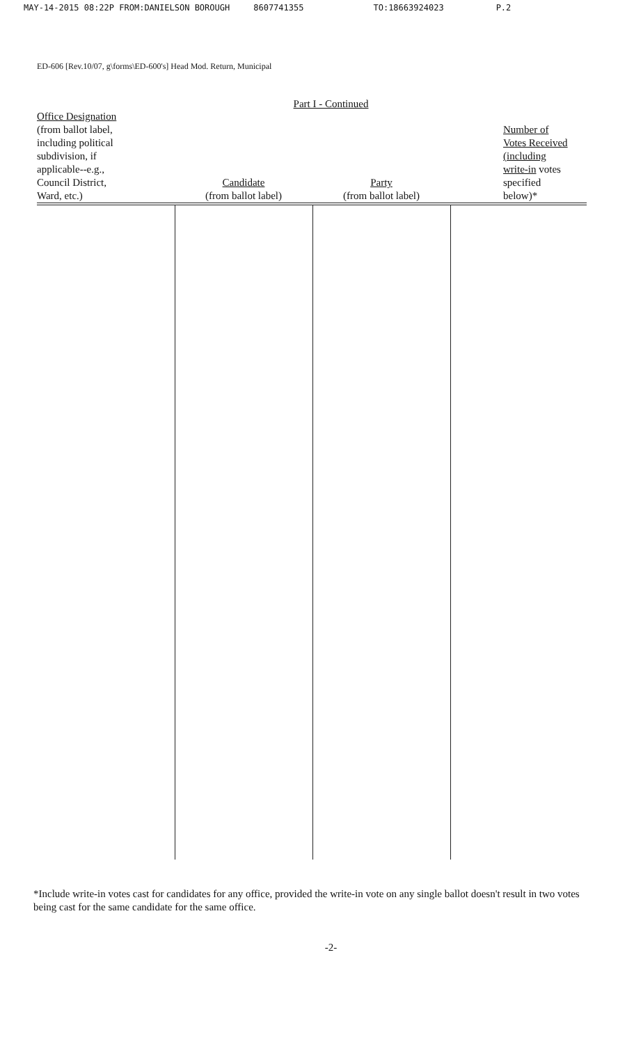MAY-14-2015 08:22P FROM:DANIELSON BOROUGH 8607741355 TO:18663924023 P.2
ED-606 [Rev.10/07, g\forms\ED-600's] Head Mod. Return, Municipal
Part I - Continued
| Office Designation (from ballot label, including political subdivision, if applicable--e.g., Council District, Ward, etc.) | Candidate (from ballot label) | Party (from ballot label) | Number of Votes Received (including write-in votes specified below)* |
| --- | --- | --- | --- |
*Include write-in votes cast for candidates for any office, provided the write-in vote on any single ballot doesn't result in two votes being cast for the same candidate for the same office.
-2-